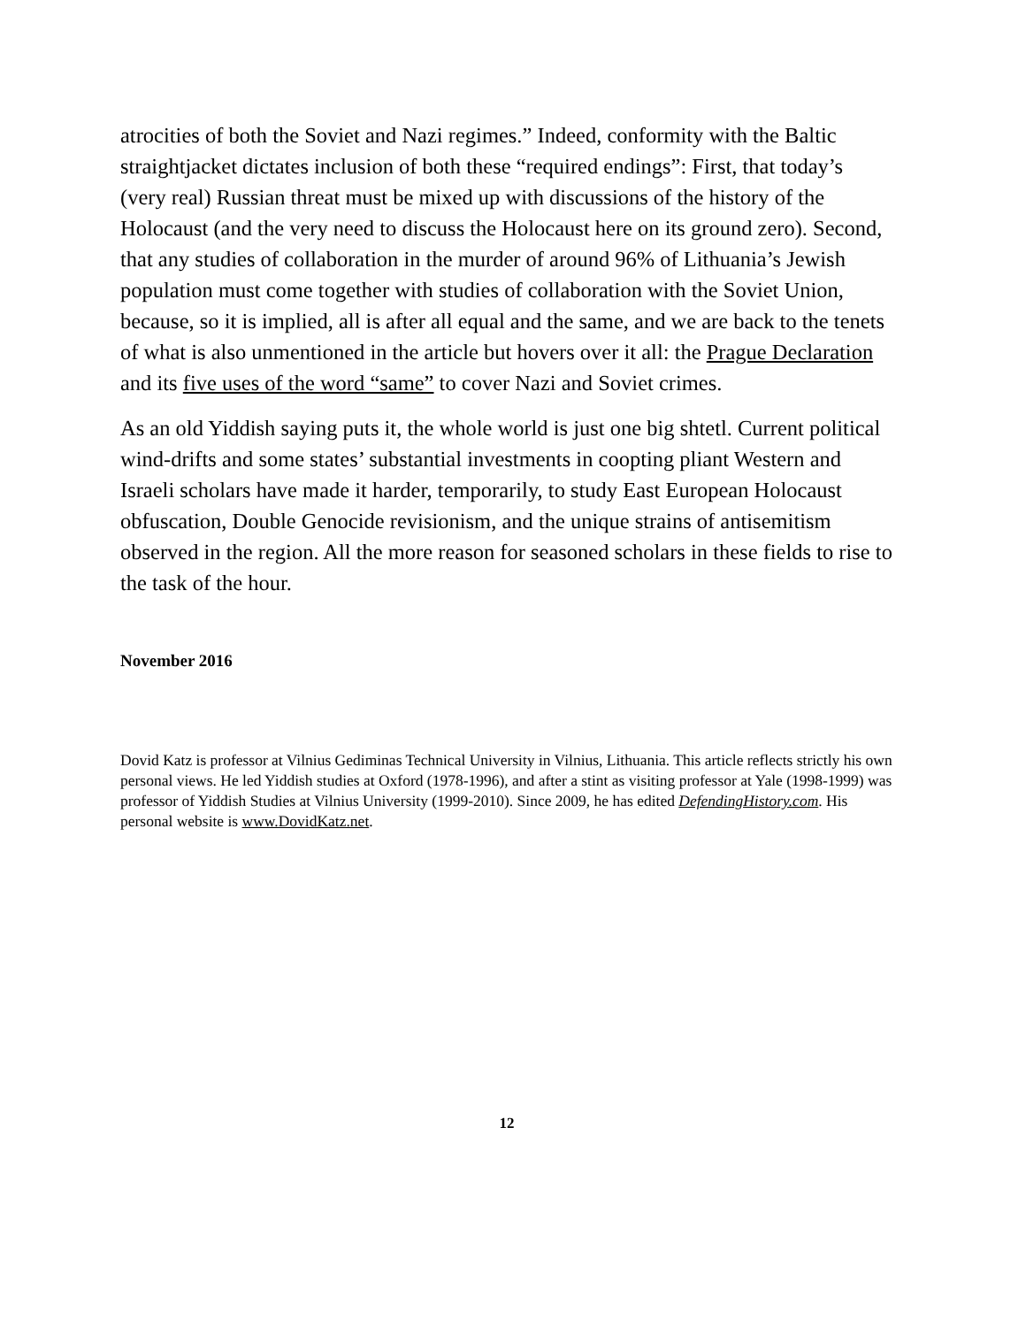atrocities of both the Soviet and Nazi regimes.” Indeed, conformity with the Baltic straightjacket dictates inclusion of both these “required endings”: First, that today’s (very real) Russian threat must be mixed up with discussions of the history of the Holocaust (and the very need to discuss the Holocaust here on its ground zero). Second, that any studies of collaboration in the murder of around 96% of Lithuania’s Jewish population must come together with studies of collaboration with the Soviet Union, because, so it is implied, all is after all equal and the same, and we are back to the tenets of what is also unmentioned in the article but hovers over it all: the Prague Declaration and its five uses of the word “same” to cover Nazi and Soviet crimes.
As an old Yiddish saying puts it, the whole world is just one big shtetl. Current political wind-drifts and some states’ substantial investments in coopting pliant Western and Israeli scholars have made it harder, temporarily, to study East European Holocaust obfuscation, Double Genocide revisionism, and the unique strains of antisemitism observed in the region. All the more reason for seasoned scholars in these fields to rise to the task of the hour.
November 2016
Dovid Katz is professor at Vilnius Gediminas Technical University in Vilnius, Lithuania. This article reflects strictly his own personal views. He led Yiddish studies at Oxford (1978-1996), and after a stint as visiting professor at Yale (1998-1999) was professor of Yiddish Studies at Vilnius University (1999-2010). Since 2009, he has edited DefendingHistory.com. His personal website is www.DovidKatz.net.
12